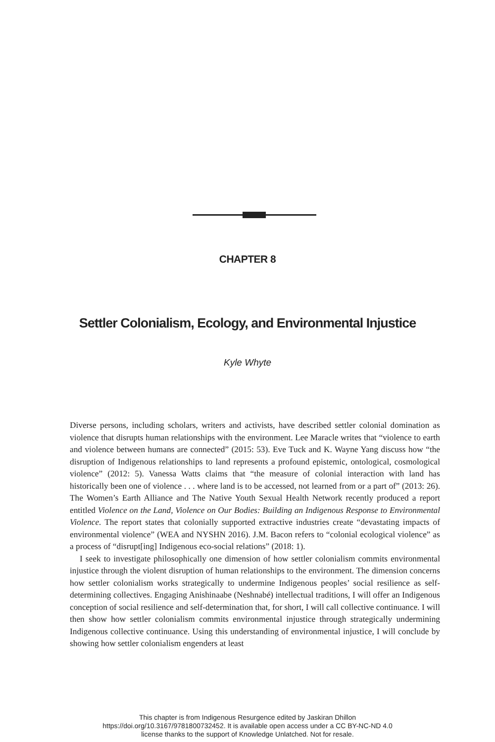CHAPTER 8
Settler Colonialism, Ecology, and Environmental Injustice
Kyle Whyte
Diverse persons, including scholars, writers and activists, have described settler colonial domination as violence that disrupts human relationships with the environment. Lee Maracle writes that “violence to earth and violence between humans are connected” (2015: 53). Eve Tuck and K. Wayne Yang discuss how “the disruption of Indigenous relationships to land represents a profound epistemic, ontological, cosmological violence” (2012: 5). Vanessa Watts claims that “the measure of colonial interaction with land has historically been one of violence . . . where land is to be accessed, not learned from or a part of” (2013: 26). The Women’s Earth Alliance and The Native Youth Sexual Health Network recently produced a report entitled Violence on the Land, Violence on Our Bodies: Building an Indigenous Response to Environmental Violence. The report states that colonially supported extractive industries create “devastating impacts of environmental violence” (WEA and NYSHN 2016). J.M. Bacon refers to “colonial ecological violence” as a process of “disrupt[ing] Indigenous eco-social relations” (2018: 1).
I seek to investigate philosophically one dimension of how settler colonialism commits environmental injustice through the violent disruption of human relationships to the environment. The dimension concerns how settler colonialism works strategically to undermine Indigenous peoples’ social resilience as self-determining collectives. Engaging Anishinaabe (Neshnabé) intellectual traditions, I will offer an Indigenous conception of social resilience and self-determination that, for short, I will call collective continuance. I will then show how settler colonialism commits environmental injustice through strategically undermining Indigenous collective continuance. Using this understanding of environmental injustice, I will conclude by showing how settler colonialism engenders at least
This chapter is from Indigenous Resurgence edited by Jaskiran Dhillon
https://doi.org/10.3167/9781800732452. It is available open access under a CC BY-NC-ND 4.0
license thanks to the support of Knowledge Unlatched. Not for resale.